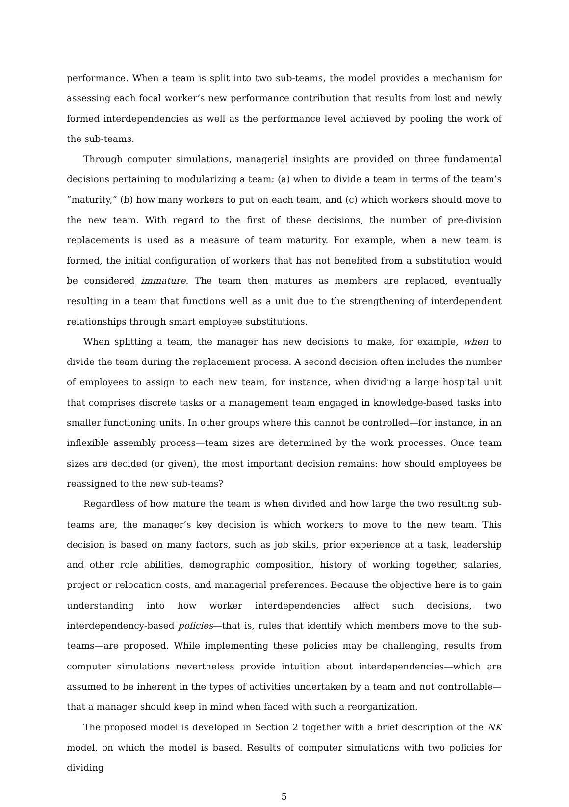performance. When a team is split into two sub-teams, the model provides a mechanism for assessing each focal worker’s new performance contribution that results from lost and newly formed interdependencies as well as the performance level achieved by pooling the work of the sub-teams.
Through computer simulations, managerial insights are provided on three fundamental decisions pertaining to modularizing a team: (a) when to divide a team in terms of the team’s “maturity,” (b) how many workers to put on each team, and (c) which workers should move to the new team. With regard to the first of these decisions, the number of pre-division replacements is used as a measure of team maturity. For example, when a new team is formed, the initial configuration of workers that has not benefited from a substitution would be considered immature. The team then matures as members are replaced, eventually resulting in a team that functions well as a unit due to the strengthening of interdependent relationships through smart employee substitutions.
When splitting a team, the manager has new decisions to make, for example, when to divide the team during the replacement process. A second decision often includes the number of employees to assign to each new team, for instance, when dividing a large hospital unit that comprises discrete tasks or a management team engaged in knowledge-based tasks into smaller functioning units. In other groups where this cannot be controlled—for instance, in an inflexible assembly process—team sizes are determined by the work processes. Once team sizes are decided (or given), the most important decision remains: how should employees be reassigned to the new sub-teams?
Regardless of how mature the team is when divided and how large the two resulting sub-teams are, the manager’s key decision is which workers to move to the new team. This decision is based on many factors, such as job skills, prior experience at a task, leadership and other role abilities, demographic composition, history of working together, salaries, project or relocation costs, and managerial preferences. Because the objective here is to gain understanding into how worker interdependencies affect such decisions, two interdependency-based policies—that is, rules that identify which members move to the sub-teams—are proposed. While implementing these policies may be challenging, results from computer simulations nevertheless provide intuition about interdependencies—which are assumed to be inherent in the types of activities undertaken by a team and not controllable—that a manager should keep in mind when faced with such a reorganization.
The proposed model is developed in Section 2 together with a brief description of the NK model, on which the model is based. Results of computer simulations with two policies for dividing
5